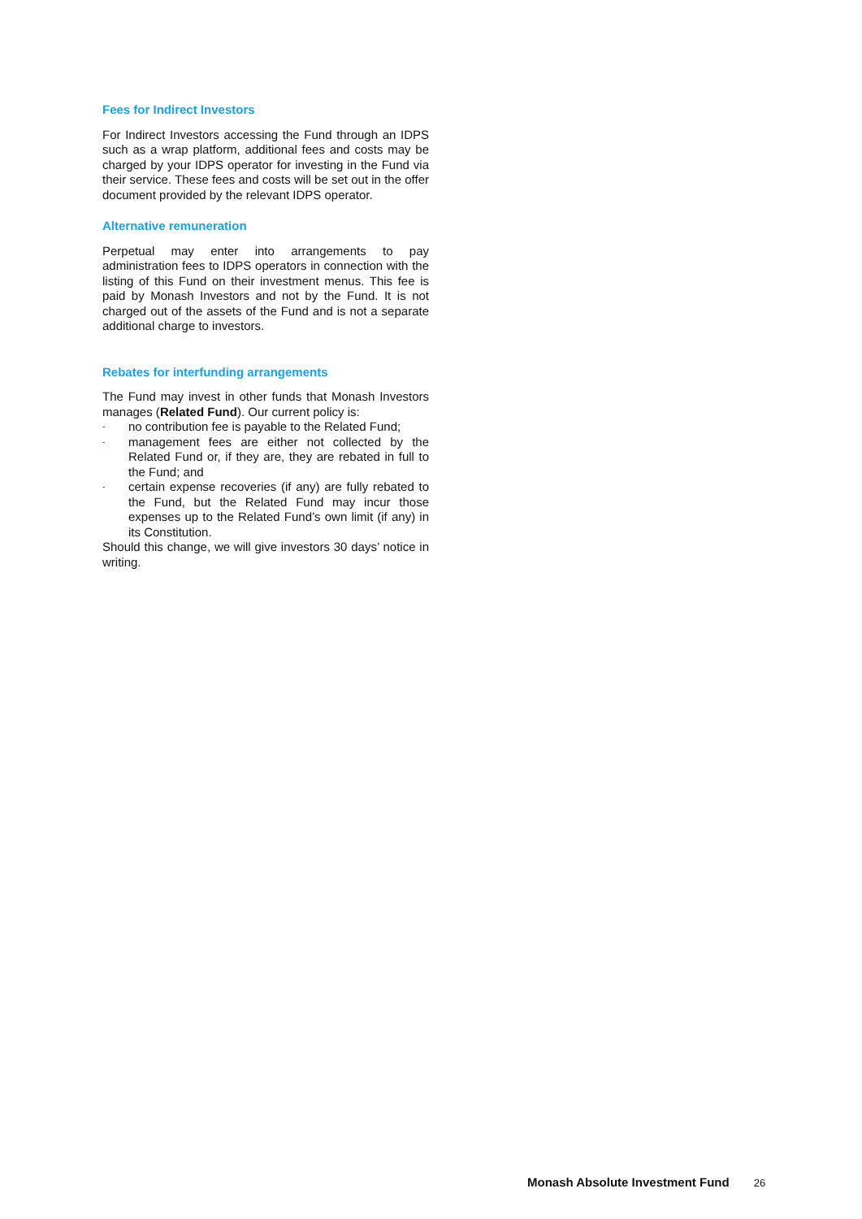Fees for Indirect Investors
For Indirect Investors accessing the Fund through an IDPS such as a wrap platform, additional fees and costs may be charged by your IDPS operator for investing in the Fund via their service. These fees and costs will be set out in the offer document provided by the relevant IDPS operator.
Alternative remuneration
Perpetual may enter into arrangements to pay administration fees to IDPS operators in connection with the listing of this Fund on their investment menus. This fee is paid by Monash Investors and not by the Fund. It is not charged out of the assets of the Fund and is not a separate additional charge to investors.
Rebates for interfunding arrangements
The Fund may invest in other funds that Monash Investors manages (Related Fund). Our current policy is:
- no contribution fee is payable to the Related Fund;
- management fees are either not collected by the Related Fund or, if they are, they are rebated in full to the Fund; and
- certain expense recoveries (if any) are fully rebated to the Fund, but the Related Fund may incur those expenses up to the Related Fund’s own limit (if any) in its Constitution.
Should this change, we will give investors 30 days’ notice in writing.
Monash Absolute Investment Fund 26